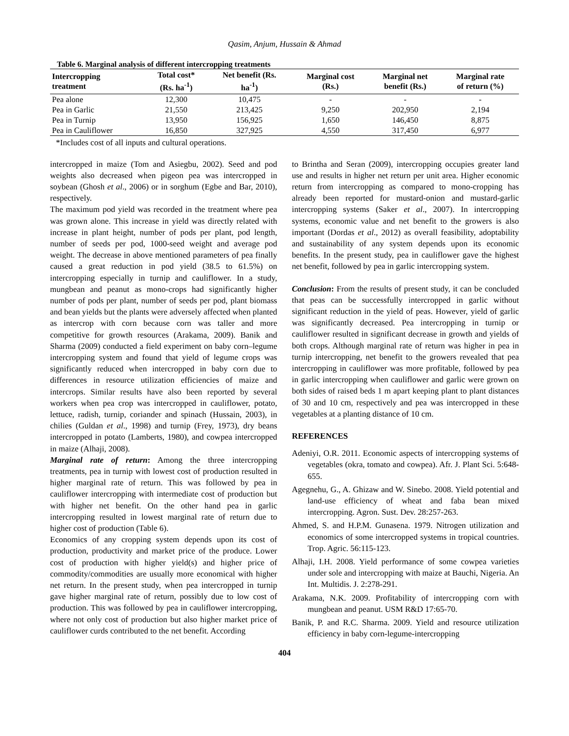Qasim, Anjum, Hussain & Ahmad
Table 6. Marginal analysis of different intercropping treatments
| Intercropping treatment | Total cost* (Rs. ha<sup>-1</sup>) | Net benefit (Rs. ha<sup>-1</sup>) | Marginal cost (Rs.) | Marginal net benefit (Rs.) | Marginal rate of return (%) |
| --- | --- | --- | --- | --- | --- |
| Pea alone | 12,300 | 10,475 | - | - | - |
| Pea in Garlic | 21,550 | 213,425 | 9,250 | 202,950 | 2,194 |
| Pea in Turnip | 13,950 | 156,925 | 1,650 | 146,450 | 8,875 |
| Pea in Cauliflower | 16,850 | 327,925 | 4,550 | 317,450 | 6,977 |
*Includes cost of all inputs and cultural operations.
intercropped in maize (Tom and Asiegbu, 2002). Seed and pod weights also decreased when pigeon pea was intercropped in soybean (Ghosh et al., 2006) or in sorghum (Egbe and Bar, 2010), respectively.
The maximum pod yield was recorded in the treatment where pea was grown alone. This increase in yield was directly related with increase in plant height, number of pods per plant, pod length, number of seeds per pod, 1000-seed weight and average pod weight. The decrease in above mentioned parameters of pea finally caused a great reduction in pod yield (38.5 to 61.5%) on intercropping especially in turnip and cauliflower. In a study, mungbean and peanut as mono-crops had significantly higher number of pods per plant, number of seeds per pod, plant biomass and bean yields but the plants were adversely affected when planted as intercrop with corn because corn was taller and more competitive for growth resources (Arakama, 2009). Banik and Sharma (2009) conducted a field experiment on baby corn–legume intercropping system and found that yield of legume crops was significantly reduced when intercropped in baby corn due to differences in resource utilization efficiencies of maize and intercrops. Similar results have also been reported by several workers when pea crop was intercropped in cauliflower, potato, lettuce, radish, turnip, coriander and spinach (Hussain, 2003), in chilies (Guldan et al., 1998) and turnip (Frey, 1973), dry beans intercropped in potato (Lamberts, 1980), and cowpea intercropped in maize (Alhaji, 2008).
Marginal rate of return: Among the three intercropping treatments, pea in turnip with lowest cost of production resulted in higher marginal rate of return. This was followed by pea in cauliflower intercropping with intermediate cost of production but with higher net benefit. On the other hand pea in garlic intercropping resulted in lowest marginal rate of return due to higher cost of production (Table 6).
Economics of any cropping system depends upon its cost of production, productivity and market price of the produce. Lower cost of production with higher yield(s) and higher price of commodity/commodities are usually more economical with higher net return. In the present study, when pea intercropped in turnip gave higher marginal rate of return, possibly due to low cost of production. This was followed by pea in cauliflower intercropping, where not only cost of production but also higher market price of cauliflower curds contributed to the net benefit. According
to Brintha and Seran (2009), intercropping occupies greater land use and results in higher net return per unit area. Higher economic return from intercropping as compared to mono-cropping has already been reported for mustard-onion and mustard-garlic intercropping systems (Saker et al., 2007). In intercropping systems, economic value and net benefit to the growers is also important (Dordas et al., 2012) as overall feasibility, adoptability and sustainability of any system depends upon its economic benefits. In the present study, pea in cauliflower gave the highest net benefit, followed by pea in garlic intercropping system.
Conclusion: From the results of present study, it can be concluded that peas can be successfully intercropped in garlic without significant reduction in the yield of peas. However, yield of garlic was significantly decreased. Pea intercropping in turnip or cauliflower resulted in significant decrease in growth and yields of both crops. Although marginal rate of return was higher in pea in turnip intercropping, net benefit to the growers revealed that pea intercropping in cauliflower was more profitable, followed by pea in garlic intercropping when cauliflower and garlic were grown on both sides of raised beds 1 m apart keeping plant to plant distances of 30 and 10 cm, respectively and pea was intercropped in these vegetables at a planting distance of 10 cm.
REFERENCES
Adeniyi, O.R. 2011. Economic aspects of intercropping systems of vegetables (okra, tomato and cowpea). Afr. J. Plant Sci. 5:648-655.
Agegnehu, G., A. Ghizaw and W. Sinebo. 2008. Yield potential and land-use efficiency of wheat and faba bean mixed intercropping. Agron. Sust. Dev. 28:257-263.
Ahmed, S. and H.P.M. Gunasena. 1979. Nitrogen utilization and economics of some intercropped systems in tropical countries. Trop. Agric. 56:115-123.
Alhaji, I.H. 2008. Yield performance of some cowpea varieties under sole and intercropping with maize at Bauchi, Nigeria. An Int. Multidis. J. 2:278-291.
Arakama, N.K. 2009. Profitability of intercropping corn with mungbean and peanut. USM R&D 17:65-70.
Banik, P. and R.C. Sharma. 2009. Yield and resource utilization efficiency in baby corn-legume-intercropping
404